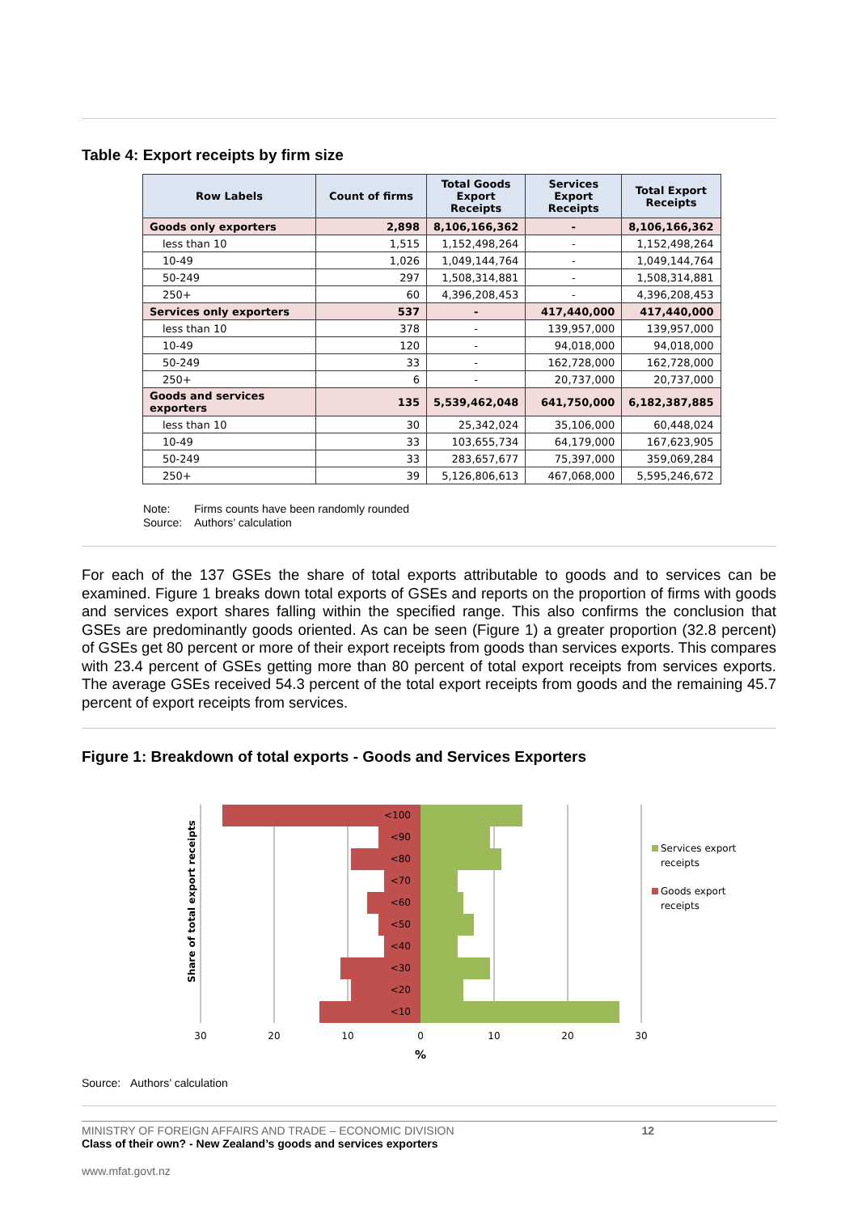Table 4: Export receipts by firm size
| Row Labels | Count of firms | Total Goods Export Receipts | Services Export Receipts | Total Export Receipts |
| --- | --- | --- | --- | --- |
| Goods only exporters | 2,898 | 8,106,166,362 | - | 8,106,166,362 |
| less than 10 | 1,515 | 1,152,498,264 | - | 1,152,498,264 |
| 10-49 | 1,026 | 1,049,144,764 | - | 1,049,144,764 |
| 50-249 | 297 | 1,508,314,881 | - | 1,508,314,881 |
| 250+ | 60 | 4,396,208,453 | - | 4,396,208,453 |
| Services only exporters | 537 | - | 417,440,000 | 417,440,000 |
| less than 10 | 378 | - | 139,957,000 | 139,957,000 |
| 10-49 | 120 | - | 94,018,000 | 94,018,000 |
| 50-249 | 33 | - | 162,728,000 | 162,728,000 |
| 250+ | 6 | - | 20,737,000 | 20,737,000 |
| Goods and services exporters | 135 | 5,539,462,048 | 641,750,000 | 6,182,387,885 |
| less than 10 | 30 | 25,342,024 | 35,106,000 | 60,448,024 |
| 10-49 | 33 | 103,655,734 | 64,179,000 | 167,623,905 |
| 50-249 | 33 | 283,657,677 | 75,397,000 | 359,069,284 |
| 250+ | 39 | 5,126,806,613 | 467,068,000 | 5,595,246,672 |
Note: Firms counts have been randomly rounded
Source: Authors’ calculation
For each of the 137 GSEs the share of total exports attributable to goods and to services can be examined. Figure 1 breaks down total exports of GSEs and reports on the proportion of firms with goods and services export shares falling within the specified range. This also confirms the conclusion that GSEs are predominantly goods oriented. As can be seen (Figure 1) a greater proportion (32.8 percent) of GSEs get 80 percent or more of their export receipts from goods than services exports. This compares with 23.4 percent of GSEs getting more than 80 percent of total export receipts from services exports. The average GSEs received 54.3 percent of the total export receipts from goods and the remaining 45.7 percent of export receipts from services.
Figure 1: Breakdown of total exports - Goods and Services Exporters
<100
<90
<80
<70
<60
<50
<40
<30
<20
<10
30
20
10
0
10
20
30
%
Share of total export receipts
Services export
receipts
Goods export
receipts
Source: Authors’ calculation
MINISTRY OF FOREIGN AFFAIRS AND TRADE – ECONOMIC DIVISION
Class of their own? - New Zealand’s goods and services exporters
12
www.mfat.govt.nz